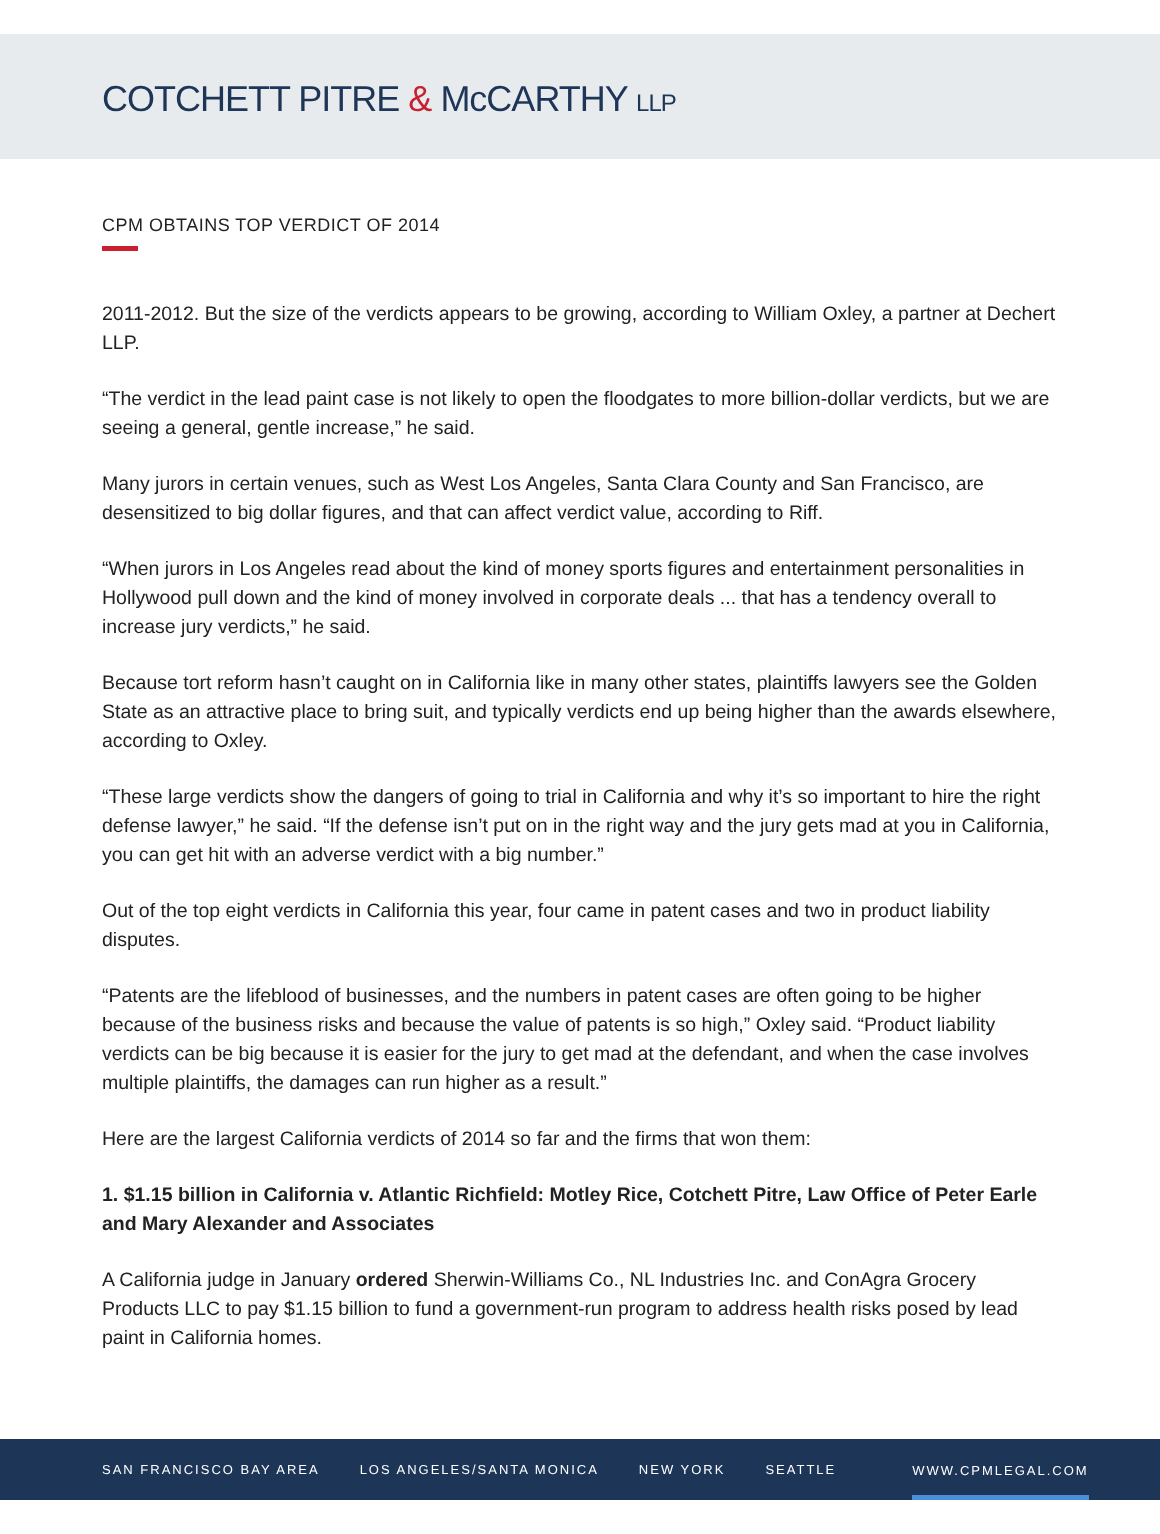COTCHETT PITRE & McCARTHY LLP
CPM OBTAINS TOP VERDICT OF 2014
2011-2012. But the size of the verdicts appears to be growing, according to William Oxley, a partner at Dechert LLP.
“The verdict in the lead paint case is not likely to open the floodgates to more billion-dollar verdicts, but we are seeing a general, gentle increase,” he said.
Many jurors in certain venues, such as West Los Angeles, Santa Clara County and San Francisco, are desensitized to big dollar figures, and that can affect verdict value, according to Riff.
“When jurors in Los Angeles read about the kind of money sports figures and entertainment personalities in Hollywood pull down and the kind of money involved in corporate deals ... that has a tendency overall to increase jury verdicts,” he said.
Because tort reform hasn’t caught on in California like in many other states, plaintiffs lawyers see the Golden State as an attractive place to bring suit, and typically verdicts end up being higher than the awards elsewhere, according to Oxley.
“These large verdicts show the dangers of going to trial in California and why it’s so important to hire the right defense lawyer,” he said. “If the defense isn’t put on in the right way and the jury gets mad at you in California, you can get hit with an adverse verdict with a big number.”
Out of the top eight verdicts in California this year, four came in patent cases and two in product liability disputes.
“Patents are the lifeblood of businesses, and the numbers in patent cases are often going to be higher because of the business risks and because the value of patents is so high,” Oxley said. “Product liability verdicts can be big because it is easier for the jury to get mad at the defendant, and when the case involves multiple plaintiffs, the damages can run higher as a result.”
Here are the largest California verdicts of 2014 so far and the firms that won them:
1. $1.15 billion in California v. Atlantic Richfield: Motley Rice, Cotchett Pitre, Law Office of Peter Earle and Mary Alexander and Associates
A California judge in January ordered Sherwin-Williams Co., NL Industries Inc. and ConAgra Grocery Products LLC to pay $1.15 billion to fund a government-run program to address health risks posed by lead paint in California homes.
SAN FRANCISCO BAY AREA LOS ANGELES/SANTA MONICA NEW YORK SEATTLE WWW.CPMLEGAL.COM